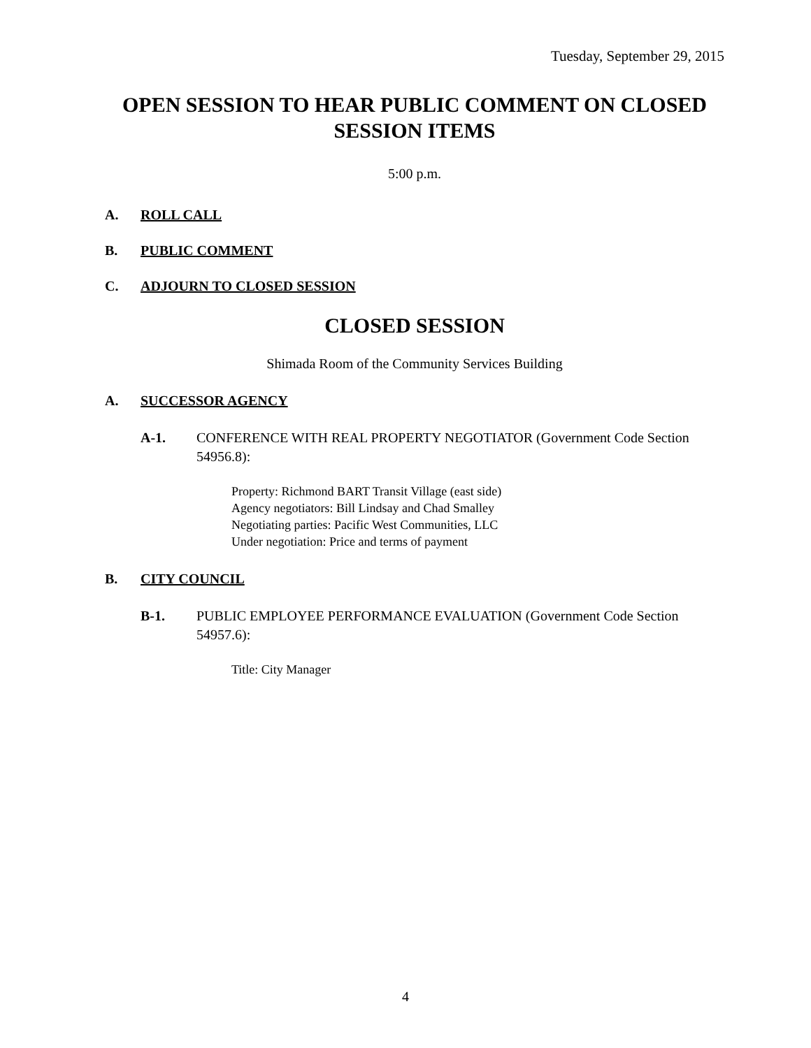Tuesday, September 29, 2015
OPEN SESSION TO HEAR PUBLIC COMMENT ON CLOSED SESSION ITEMS
5:00 p.m.
A. ROLL CALL
B. PUBLIC COMMENT
C. ADJOURN TO CLOSED SESSION
CLOSED SESSION
Shimada Room of the Community Services Building
A. SUCCESSOR AGENCY
A-1. CONFERENCE WITH REAL PROPERTY NEGOTIATOR (Government Code Section 54956.8):
Property: Richmond BART Transit Village (east side)
Agency negotiators: Bill Lindsay and Chad Smalley
Negotiating parties: Pacific West Communities, LLC
Under negotiation: Price and terms of payment
B. CITY COUNCIL
B-1. PUBLIC EMPLOYEE PERFORMANCE EVALUATION (Government Code Section 54957.6):
Title: City Manager
4